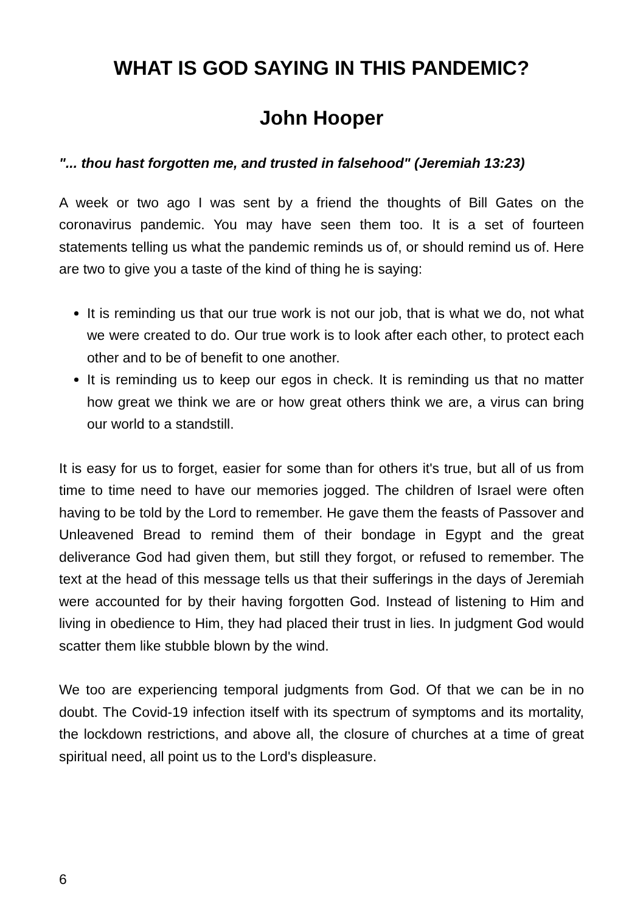WHAT IS GOD SAYING IN THIS PANDEMIC?
John Hooper
"... thou hast forgotten me, and trusted in falsehood" (Jeremiah 13:23)
A week or two ago I was sent by a friend the thoughts of Bill Gates on the coronavirus pandemic. You may have seen them too. It is a set of fourteen statements telling us what the pandemic reminds us of, or should remind us of. Here are two to give you a taste of the kind of thing he is saying:
It is reminding us that our true work is not our job, that is what we do, not what we were created to do. Our true work is to look after each other, to protect each other and to be of benefit to one another.
It is reminding us to keep our egos in check. It is reminding us that no matter how great we think we are or how great others think we are, a virus can bring our world to a standstill.
It is easy for us to forget, easier for some than for others it's true, but all of us from time to time need to have our memories jogged. The children of Israel were often having to be told by the Lord to remember. He gave them the feasts of Passover and Unleavened Bread to remind them of their bondage in Egypt and the great deliverance God had given them, but still they forgot, or refused to remember. The text at the head of this message tells us that their sufferings in the days of Jeremiah were accounted for by their having forgotten God. Instead of listening to Him and living in obedience to Him, they had placed their trust in lies. In judgment God would scatter them like stubble blown by the wind.
We too are experiencing temporal judgments from God. Of that we can be in no doubt. The Covid-19 infection itself with its spectrum of symptoms and its mortality, the lockdown restrictions, and above all, the closure of churches at a time of great spiritual need, all point us to the Lord's displeasure.
6